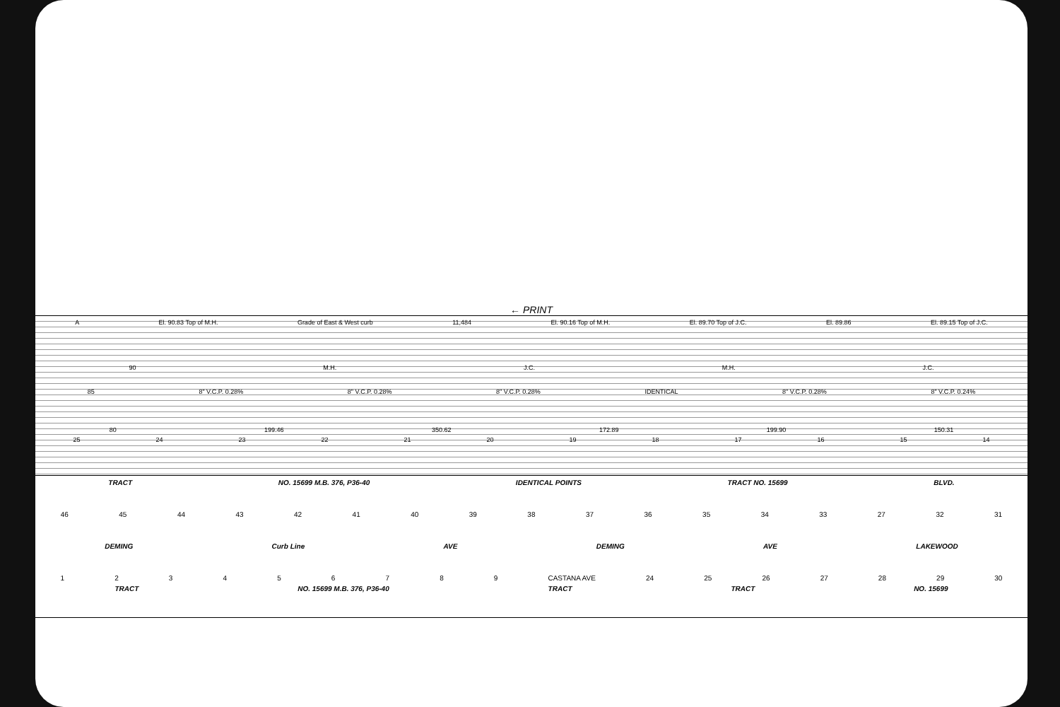← PRINT
A El. 90.83 Top of M.H. Grade of East & West curb 11,484 El. 90.16 Top of M.H. El. 89.70 Top of J.C. El. 89.86 El. 89.15 Top of J.C.
90 M.H. J.C. M.H. J.C.
85 8" V.C.P. 0.28% 8" V.C.P. 0.28% 8" V.C.P. 0.28% IDENTICAL 8" V.C.P. 0.28% 8" V.C.P. 0.24%
80 199.46 350.62 172.89 199.90 150.31
25 24 23 22 21 20 19 18 17 16 15 14
TRACT NO. 15699 M.B. 376, P36-40 IDENTICAL POINTS TRACT NO. 15699 BLVD.
46 45 44 43 42 41 40 39 38 37 36 35 34 33 27 32 31
DEMING Curb Line AVE DEMING AVE LAKEWOOD
123456789 CASTANA AVE 24 25 26 27 28 29 30
TRACT NO. 15699 M.B. 376, P36-40 TRACT TRACT NO. 15699